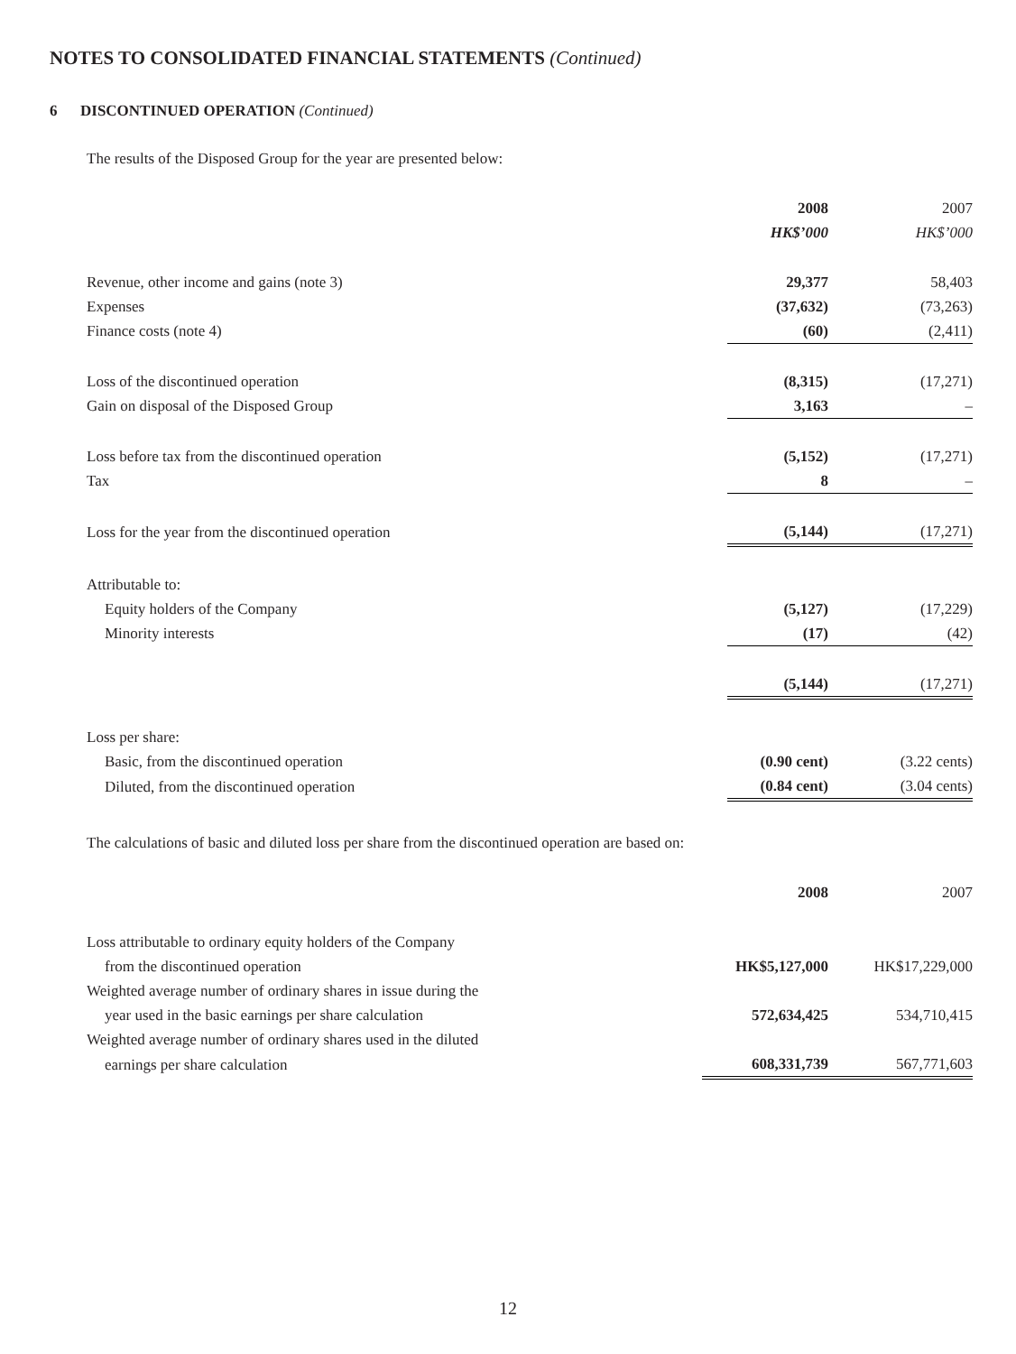NOTES TO CONSOLIDATED FINANCIAL STATEMENTS (Continued)
6 DISCONTINUED OPERATION (Continued)
The results of the Disposed Group for the year are presented below:
| | 2008 | 2007 |
| | HK$’000 | HK$’000 |
| Revenue, other income and gains (note 3) | 29,377 | 58,403 |
| Expenses | (37,632) | (73,263) |
| Finance costs (note 4) | (60) | (2,411) |
| Loss of the discontinued operation | (8,315) | (17,271) |
| Gain on disposal of the Disposed Group | 3,163 | – |
| Loss before tax from the discontinued operation | (5,152) | (17,271) |
| Tax | 8 | – |
| Loss for the year from the discontinued operation | (5,144) | (17,271) |
| Attributable to: | | |
| Equity holders of the Company | (5,127) | (17,229) |
| Minority interests | (17) | (42) |
| | (5,144) | (17,271) |
| Loss per share: | | |
| Basic, from the discontinued operation | (0.90 cent) | (3.22 cents) |
| Diluted, from the discontinued operation | (0.84 cent) | (3.04 cents) |
The calculations of basic and diluted loss per share from the discontinued operation are based on:
| | 2008 | 2007 |
| Loss attributable to ordinary equity holders of the Company | | |
| from the discontinued operation | HK$5,127,000 | HK$17,229,000 |
| Weighted average number of ordinary shares in issue during the | | |
| year used in the basic earnings per share calculation | 572,634,425 | 534,710,415 |
| Weighted average number of ordinary shares used in the diluted | | |
| earnings per share calculation | 608,331,739 | 567,771,603 |
12